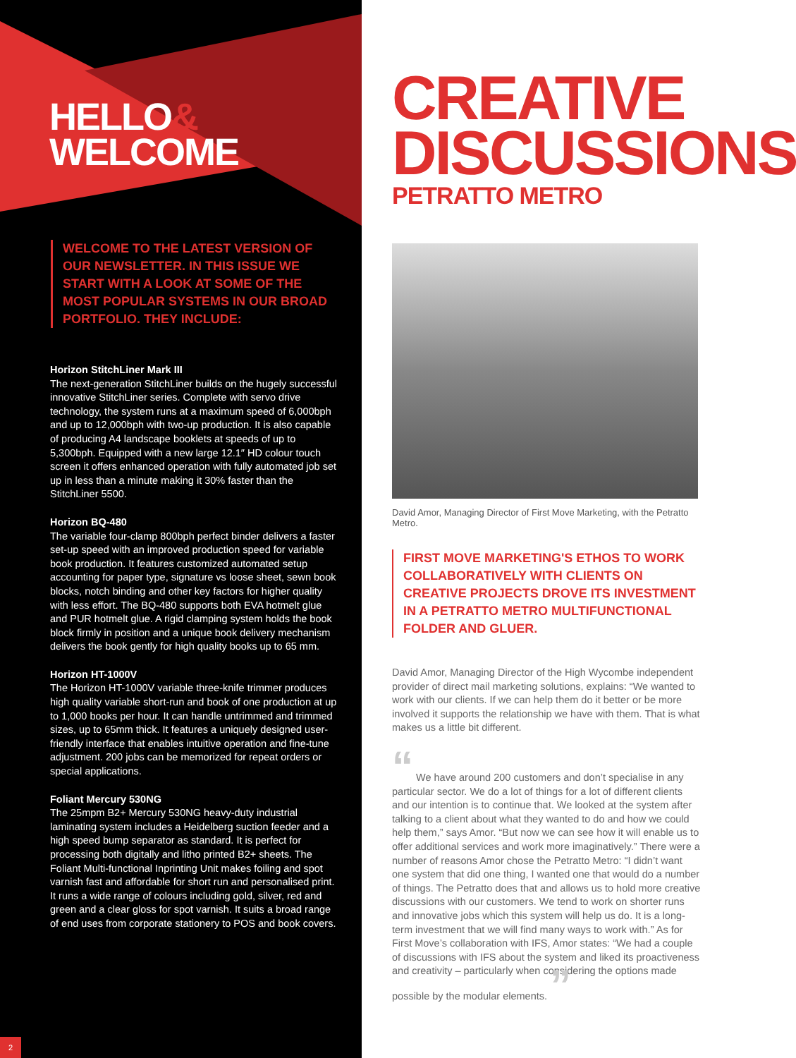HELLO&
WELCOME
WELCOME TO THE LATEST VERSION OF OUR NEWSLETTER. IN THIS ISSUE WE START WITH A LOOK AT SOME OF THE MOST POPULAR SYSTEMS IN OUR BROAD PORTFOLIO. THEY INCLUDE:
Horizon StitchLiner Mark III
The next-generation StitchLiner builds on the hugely successful innovative StitchLiner series. Complete with servo drive technology, the system runs at a maximum speed of 6,000bph and up to 12,000bph with two-up production. It is also capable of producing A4 landscape booklets at speeds of up to 5,300bph. Equipped with a new large 12.1″ HD colour touch screen it offers enhanced operation with fully automated job set up in less than a minute making it 30% faster than the StitchLiner 5500.
Horizon BQ-480
The variable four-clamp 800bph perfect binder delivers a faster set-up speed with an improved production speed for variable book production. It features customized automated setup accounting for paper type, signature vs loose sheet, sewn book blocks, notch binding and other key factors for higher quality with less effort. The BQ-480 supports both EVA hotmelt glue and PUR hotmelt glue. A rigid clamping system holds the book block firmly in position and a unique book delivery mechanism delivers the book gently for high quality books up to 65 mm.
Horizon HT-1000V
The Horizon HT-1000V variable three-knife trimmer produces high quality variable short-run and book of one production at up to 1,000 books per hour. It can handle untrimmed and trimmed sizes, up to 65mm thick. It features a uniquely designed user-friendly interface that enables intuitive operation and fine-tune adjustment. 200 jobs can be memorized for repeat orders or special applications.
Foliant Mercury 530NG
The 25mpm B2+ Mercury 530NG heavy-duty industrial laminating system includes a Heidelberg suction feeder and a high speed bump separator as standard. It is perfect for processing both digitally and litho printed B2+ sheets. The Foliant Multi-functional Inprinting Unit makes foiling and spot varnish fast and affordable for short run and personalised print. It runs a wide range of colours including gold, silver, red and green and a clear gloss for spot varnish. It suits a broad range of end uses from corporate stationery to POS and book covers.
2
CREATIVE
DISCUSSIONS
PETRATTO METRO
David Amor, Managing Director of First Move Marketing, with the Petratto Metro.
FIRST MOVE MARKETING'S ETHOS TO WORK COLLABORATIVELY WITH CLIENTS ON CREATIVE PROJECTS DROVE ITS INVESTMENT IN A PETRATTO METRO MULTIFUNCTIONAL FOLDER AND GLUER.
David Amor, Managing Director of the High Wycombe independent provider of direct mail marketing solutions, explains: “We wanted to work with our clients. If we can help them do it better or be more involved it supports the relationship we have with them. That is what makes us a little bit different.
“ We have around 200 customers and don’t specialise in any particular sector. We do a lot of things for a lot of different clients and our intention is to continue that. We looked at the system after talking to a client about what they wanted to do and how we could help them,” says Amor. “But now we can see how it will enable us to offer additional services and work more imaginatively.” There were a number of reasons Amor chose the Petratto Metro: “I didn’t want one system that did one thing, I wanted one that would do a number of things. The Petratto does that and allows us to hold more creative discussions with our customers. We tend to work on shorter runs and innovative jobs which this system will help us do. It is a long-term investment that we will find many ways to work with.” As for First Move’s collaboration with IFS, Amor states: “We had a couple of discussions with IFS about the system and liked its proactiveness and creativity – particularly when considering the options made possible by the modular elements. ”